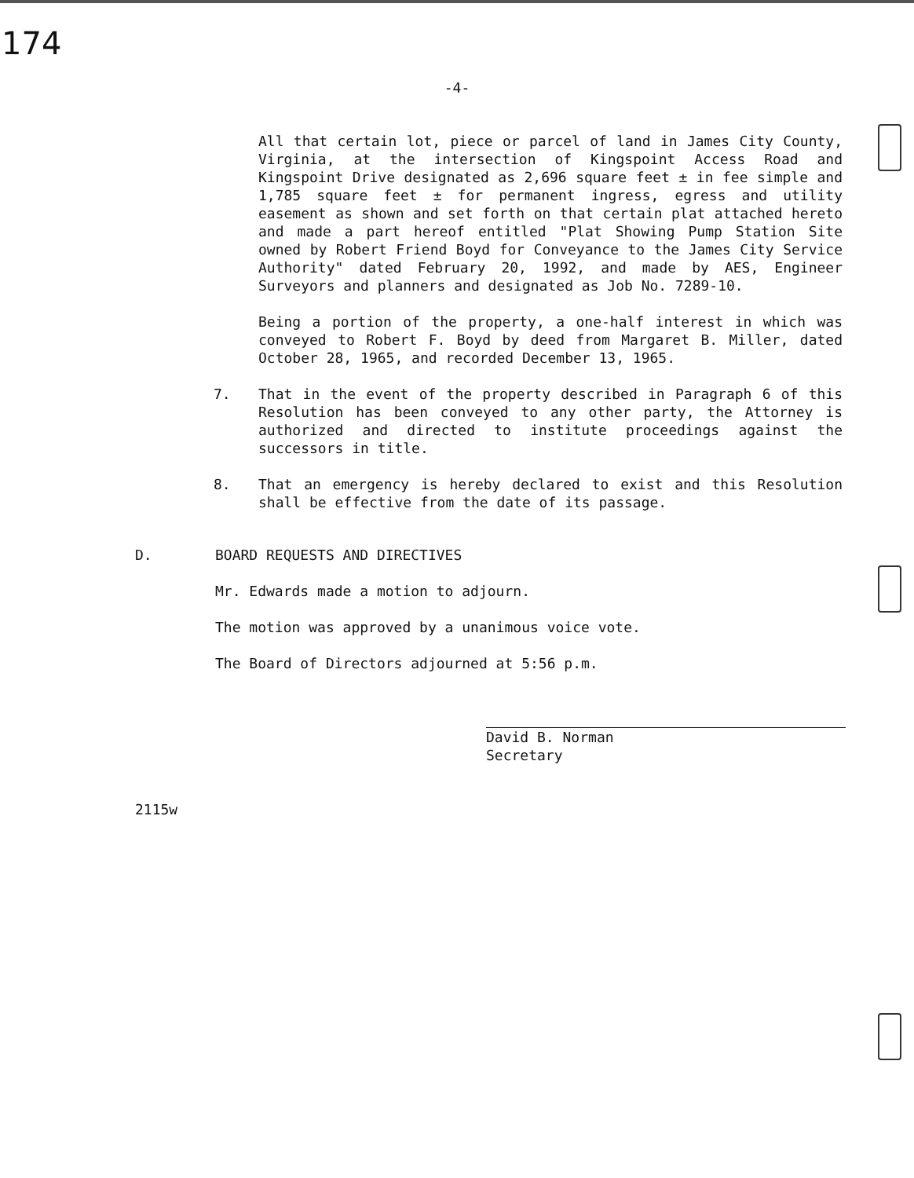174
-4-
All that certain lot, piece or parcel of land in James City County, Virginia, at the intersection of Kingspoint Access Road and Kingspoint Drive designated as 2,696 square feet ± in fee simple and 1,785 square feet ± for permanent ingress, egress and utility easement as shown and set forth on that certain plat attached hereto and made a part hereof entitled "Plat Showing Pump Station Site owned by Robert Friend Boyd for Conveyance to the James City Service Authority" dated February 20, 1992, and made by AES, Engineer Surveyors and planners and designated as Job No. 7289-10.
Being a portion of the property, a one-half interest in which was conveyed to Robert F. Boyd by deed from Margaret B. Miller, dated October 28, 1965, and recorded December 13, 1965.
7. That in the event of the property described in Paragraph 6 of this Resolution has been conveyed to any other party, the Attorney is authorized and directed to institute proceedings against the successors in title.
8. That an emergency is hereby declared to exist and this Resolution shall be effective from the date of its passage.
D. BOARD REQUESTS AND DIRECTIVES
Mr. Edwards made a motion to adjourn.
The motion was approved by a unanimous voice vote.
The Board of Directors adjourned at 5:56 p.m.
David B. Norman
Secretary
2115w